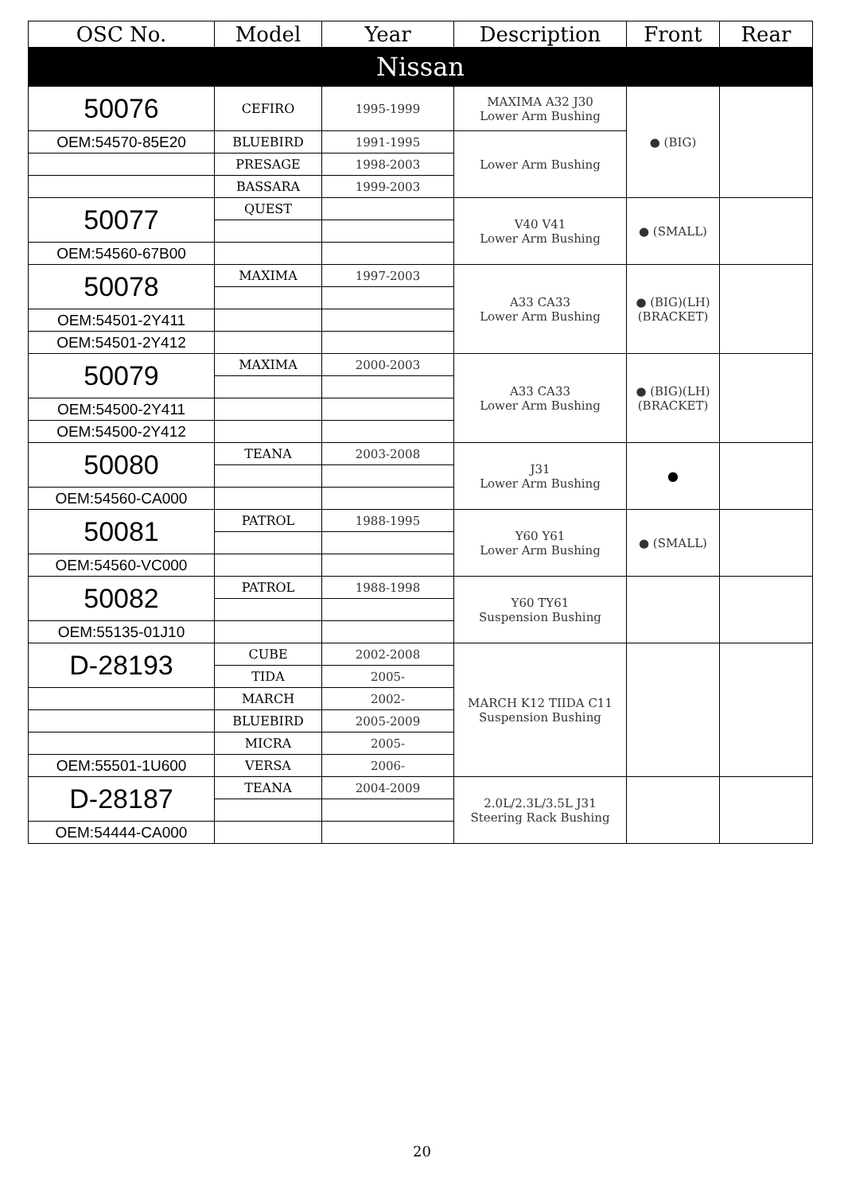| OSC No. | Model | Year | Description | Front | Rear |
| --- | --- | --- | --- | --- | --- |
| Nissan | | | | | |
| 50076 | CEFIRO | 1995-1999 | MAXIMA A32 J30 Lower Arm Bushing | ● (BIG) | |
| OEM:54570-85E20 | BLUEBIRD | 1991-1995 | Lower Arm Bushing | | |
| | PRESAGE | 1998-2003 | | | |
| | BASSARA | 1999-2003 | | | |
| 50077 | QUEST | | V40 V41 Lower Arm Bushing | ● (SMALL) | |
| OEM:54560-67B00 | | | | | |
| 50078 | MAXIMA | 1997-2003 | A33 CA33 Lower Arm Bushing | ● (BIG)(LH) (BRACKET) | |
| OEM:54501-2Y411 | | | | | |
| OEM:54501-2Y412 | | | | | |
| 50079 | MAXIMA | 2000-2003 | A33 CA33 Lower Arm Bushing | ● (BIG)(LH) (BRACKET) | |
| OEM:54500-2Y411 | | | | | |
| OEM:54500-2Y412 | | | | | |
| 50080 | TEANA | 2003-2008 | J31 Lower Arm Bushing | ● | |
| OEM:54560-CA000 | | | | | |
| 50081 | PATROL | 1988-1995 | Y60 Y61 Lower Arm Bushing | ● (SMALL) | |
| OEM:54560-VC000 | | | | | |
| 50082 | PATROL | 1988-1998 | Y60 TY61 Suspension Bushing | | |
| OEM:55135-01J10 | | | | | |
| D-28193 | CUBE | 2002-2008 | MARCH K12 TIIDA C11 Suspension Bushing | | |
| | TIDA | 2005- | | | |
| | MARCH | 2002- | | | |
| | BLUEBIRD | 2005-2009 | | | |
| | MICRA | 2005- | | | |
| OEM:55501-1U600 | VERSA | 2006- | | | |
| D-28187 | TEANA | 2004-2009 | 2.0L/2.3L/3.5L J31 Steering Rack Bushing | | |
| OEM:54444-CA000 | | | | | |
20